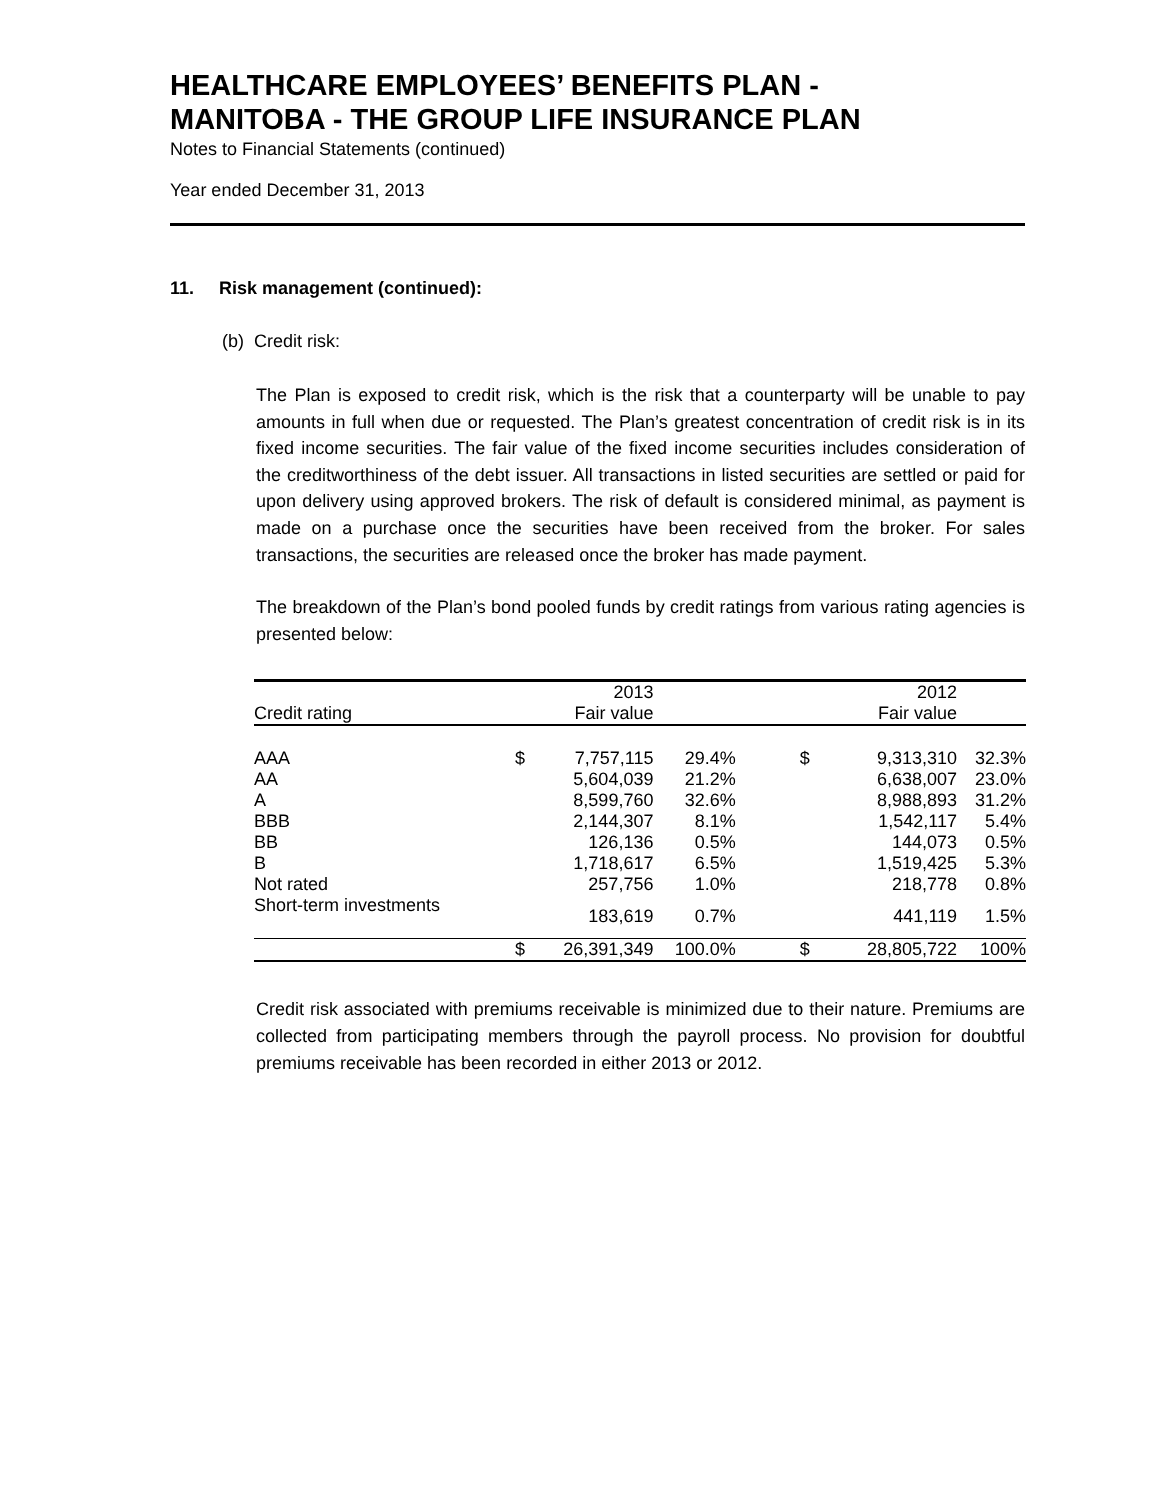HEALTHCARE EMPLOYEES’ BENEFITS PLAN -
MANITOBA - THE GROUP LIFE INSURANCE PLAN
Notes to Financial Statements (continued)
Year ended December 31, 2013
11. Risk management (continued):
(b) Credit risk:
The Plan is exposed to credit risk, which is the risk that a counterparty will be unable to pay amounts in full when due or requested. The Plan’s greatest concentration of credit risk is in its fixed income securities. The fair value of the fixed income securities includes consideration of the creditworthiness of the debt issuer. All transactions in listed securities are settled or paid for upon delivery using approved brokers. The risk of default is considered minimal, as payment is made on a purchase once the securities have been received from the broker. For sales transactions, the securities are released once the broker has made payment.
The breakdown of the Plan’s bond pooled funds by credit ratings from various rating agencies is presented below:
| | | 2013 | | | 2012 | |
| --- | --- | --- | --- | --- | --- | --- |
| Credit rating | | Fair value | | | Fair value | |
| AAA | $ | 7,757,115 | 29.4% | $ | 9,313,310 | 32.3% |
| AA | | 5,604,039 | 21.2% | | 6,638,007 | 23.0% |
| A | | 8,599,760 | 32.6% | | 8,988,893 | 31.2% |
| BBB | | 2,144,307 | 8.1% | | 1,542,117 | 5.4% |
| BB | | 126,136 | 0.5% | | 144,073 | 0.5% |
| B | | 1,718,617 | 6.5% | | 1,519,425 | 5.3% |
| Not rated | | 257,756 | 1.0% | | 218,778 | 0.8% |
| Short-term investments | | 183,619 | 0.7% | | 441,119 | 1.5% |
| | $ | 26,391,349 | 100.0% | $ | 28,805,722 | 100% |
Credit risk associated with premiums receivable is minimized due to their nature. Premiums are collected from participating members through the payroll process. No provision for doubtful premiums receivable has been recorded in either 2013 or 2012.